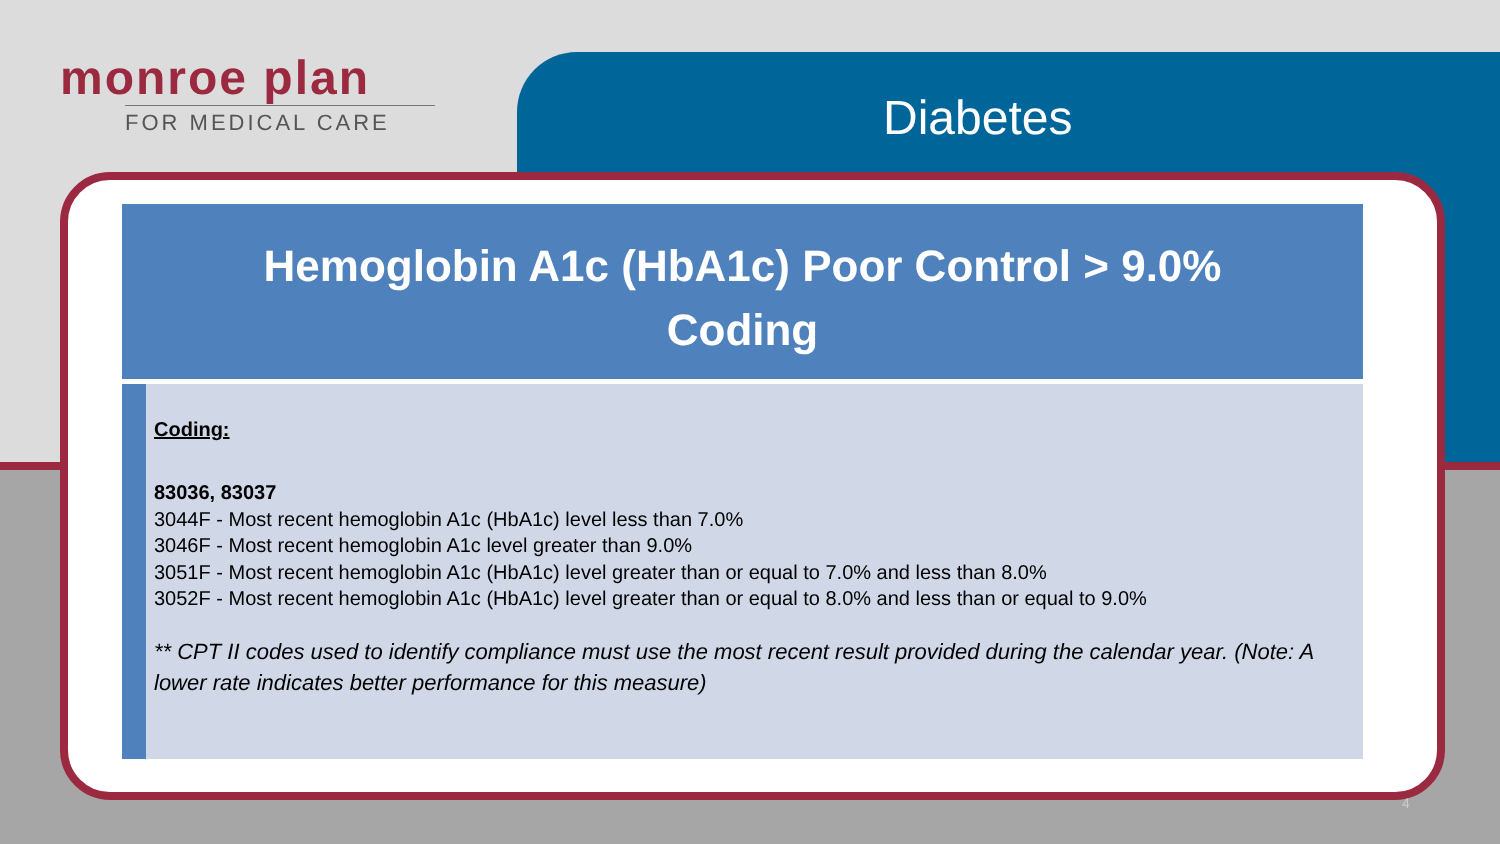monroe plan
FOR MEDICAL CARE
Diabetes
Hemoglobin A1c (HbA1c) Poor Control > 9.0%
Coding
Coding:
83036, 83037
3044F - Most recent hemoglobin A1c (HbA1c) level less than 7.0%
3046F - Most recent hemoglobin A1c level greater than 9.0%
3051F - Most recent hemoglobin A1c (HbA1c) level greater than or equal to 7.0% and less than 8.0%
3052F - Most recent hemoglobin A1c (HbA1c) level greater than or equal to 8.0% and less than or equal to 9.0%
** CPT II codes used to identify compliance must use the most recent result provided during the calendar year. (Note: A lower rate indicates better performance for this measure)
4